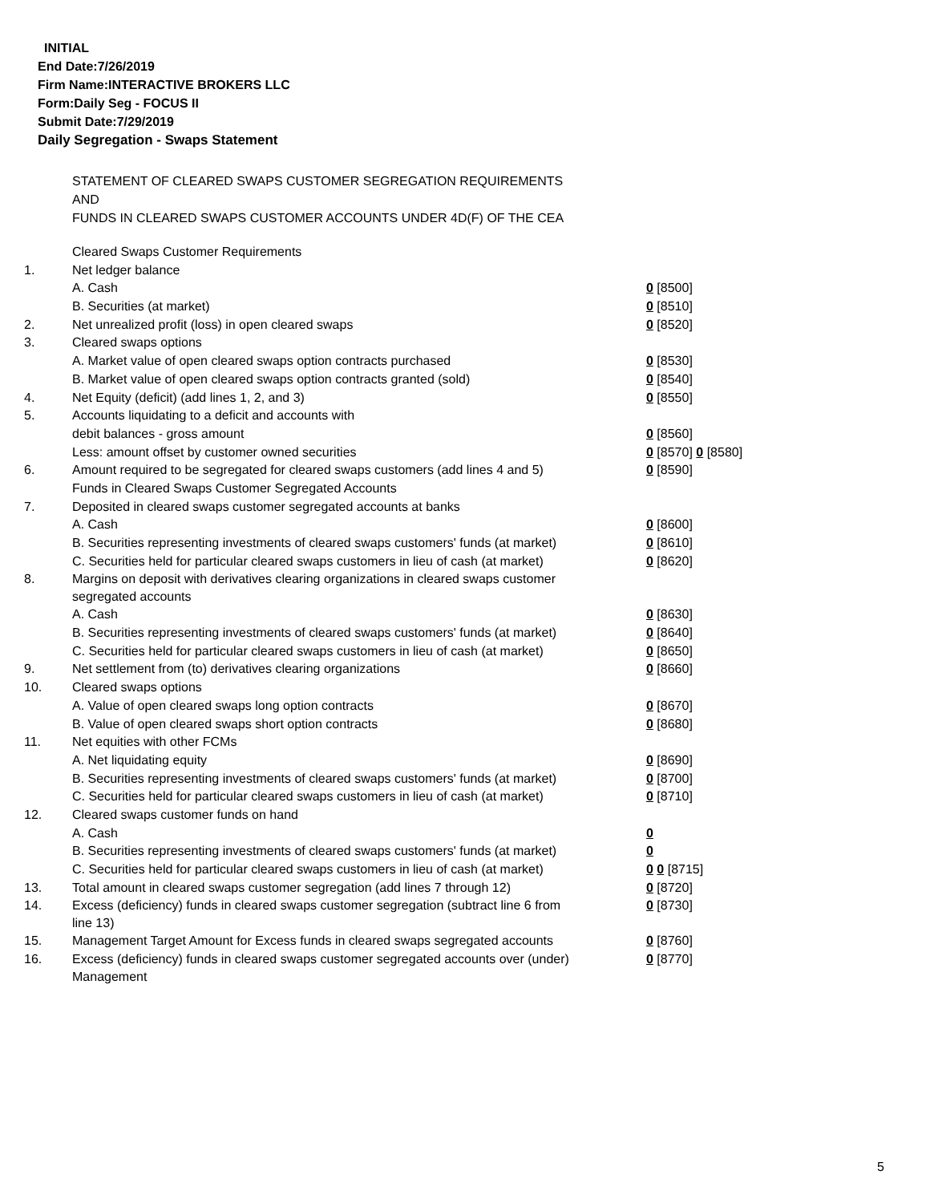INITIAL
End Date:7/26/2019
Firm Name:INTERACTIVE BROKERS LLC
Form:Daily Seg - FOCUS II
Submit Date:7/29/2019
Daily Segregation - Swaps Statement
STATEMENT OF CLEARED SWAPS CUSTOMER SEGREGATION REQUIREMENTS
AND
FUNDS IN CLEARED SWAPS CUSTOMER ACCOUNTS UNDER 4D(F) OF THE CEA
| | Cleared Swaps Customer Requirements | |
| 1. | Net ledger balance | |
| | A. Cash | 0 [8500] |
| | B. Securities (at market) | 0 [8510] |
| 2. | Net unrealized profit (loss) in open cleared swaps | 0 [8520] |
| 3. | Cleared swaps options | |
| | A. Market value of open cleared swaps option contracts purchased | 0 [8530] |
| | B. Market value of open cleared swaps option contracts granted (sold) | 0 [8540] |
| 4. | Net Equity (deficit) (add lines 1, 2, and 3) | 0 [8550] |
| 5. | Accounts liquidating to a deficit and accounts with | |
| | debit balances - gross amount | 0 [8560] |
| | Less: amount offset by customer owned securities | 0 [8570] 0 [8580] |
| 6. | Amount required to be segregated for cleared swaps customers (add lines 4 and 5) | 0 [8590] |
| | Funds in Cleared Swaps Customer Segregated Accounts | |
| 7. | Deposited in cleared swaps customer segregated accounts at banks | |
| | A. Cash | 0 [8600] |
| | B. Securities representing investments of cleared swaps customers' funds (at market) | 0 [8610] |
| | C. Securities held for particular cleared swaps customers in lieu of cash (at market) | 0 [8620] |
| 8. | Margins on deposit with derivatives clearing organizations in cleared swaps customer segregated accounts | |
| | A. Cash | 0 [8630] |
| | B. Securities representing investments of cleared swaps customers' funds (at market) | 0 [8640] |
| | C. Securities held for particular cleared swaps customers in lieu of cash (at market) | 0 [8650] |
| 9. | Net settlement from (to) derivatives clearing organizations | 0 [8660] |
| 10. | Cleared swaps options | |
| | A. Value of open cleared swaps long option contracts | 0 [8670] |
| | B. Value of open cleared swaps short option contracts | 0 [8680] |
| 11. | Net equities with other FCMs | |
| | A. Net liquidating equity | 0 [8690] |
| | B. Securities representing investments of cleared swaps customers' funds (at market) | 0 [8700] |
| | C. Securities held for particular cleared swaps customers in lieu of cash (at market) | 0 [8710] |
| 12. | Cleared swaps customer funds on hand | |
| | A. Cash | 0 |
| | B. Securities representing investments of cleared swaps customers' funds (at market) | 0 |
| | C. Securities held for particular cleared swaps customers in lieu of cash (at market) | 0 0 [8715] |
| 13. | Total amount in cleared swaps customer segregation (add lines 7 through 12) | 0 [8720] |
| 14. | Excess (deficiency) funds in cleared swaps customer segregation (subtract line 6 from line 13) | 0 [8730] |
| 15. | Management Target Amount for Excess funds in cleared swaps segregated accounts | 0 [8760] |
| 16. | Excess (deficiency) funds in cleared swaps customer segregated accounts over (under) Management | 0 [8770] |
5